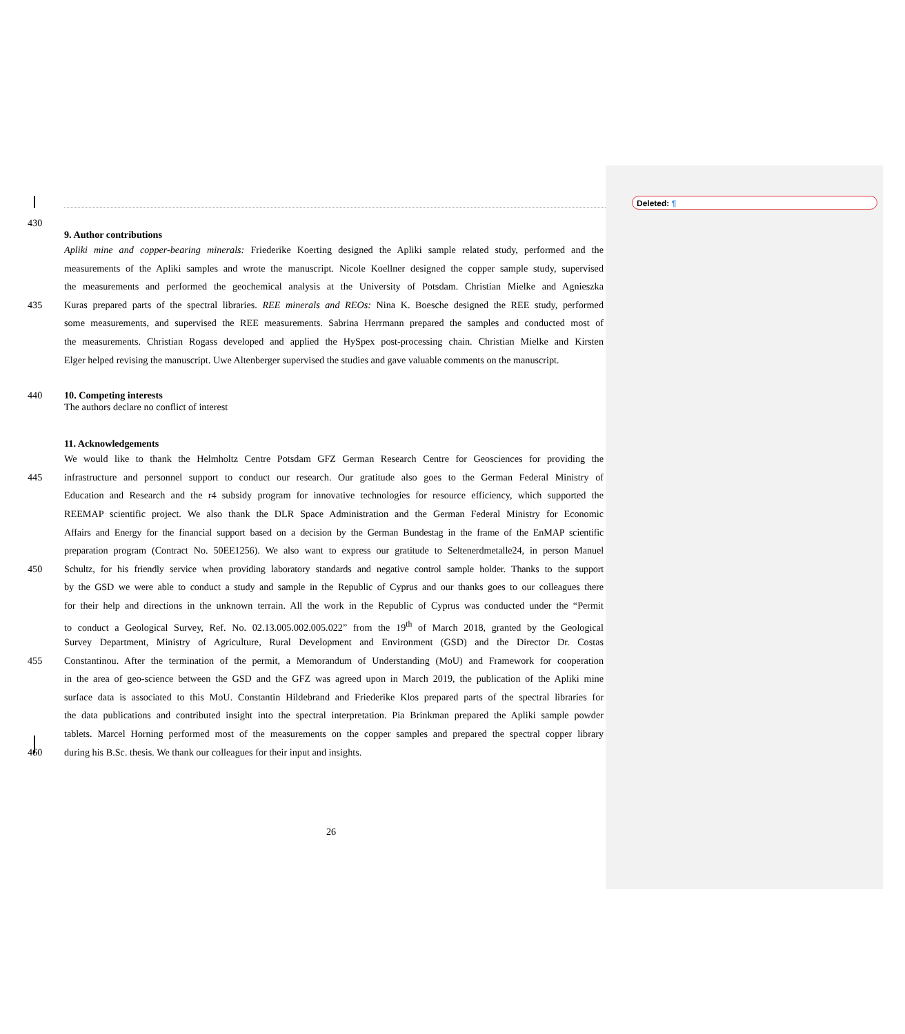Deleted: ¶
430
9. Author contributions
Apliki mine and copper-bearing minerals: Friederike Koerting designed the Apliki sample related study, performed and the
measurements of the Apliki samples and wrote the manuscript. Nicole Koellner designed the copper sample study, supervised
the measurements and performed the geochemical analysis at the University of Potsdam. Christian Mielke and Agnieszka
435 Kuras prepared parts of the spectral libraries. REE minerals and REOs: Nina K. Boesche designed the REE study, performed
some measurements, and supervised the REE measurements. Sabrina Herrmann prepared the samples and conducted most of
the measurements. Christian Rogass developed and applied the HySpex post-processing chain. Christian Mielke and Kirsten
Elger helped revising the manuscript. Uwe Altenberger supervised the studies and gave valuable comments on the manuscript.
440 10. Competing interests
The authors declare no conflict of interest
11. Acknowledgements
We would like to thank the Helmholtz Centre Potsdam GFZ German Research Centre for Geosciences for providing the
445 infrastructure and personnel support to conduct our research. Our gratitude also goes to the German Federal Ministry of
Education and Research and the r4 subsidy program for innovative technologies for resource efficiency, which supported the
REEMAP scientific project. We also thank the DLR Space Administration and the German Federal Ministry for Economic
Affairs and Energy for the financial support based on a decision by the German Bundestag in the frame of the EnMAP scientific
preparation program (Contract No. 50EE1256). We also want to express our gratitude to Seltenerdmetalle24, in person Manuel
450 Schultz, for his friendly service when providing laboratory standards and negative control sample holder. Thanks to the support
by the GSD we were able to conduct a study and sample in the Republic of Cyprus and our thanks goes to our colleagues there
for their help and directions in the unknown terrain. All the work in the Republic of Cyprus was conducted under the “Permit
to conduct a Geological Survey, Ref. No. 02.13.005.002.005.022” from the 19<sup>th</sup> of March 2018, granted by the Geological
Survey Department, Ministry of Agriculture, Rural Development and Environment (GSD) and the Director Dr. Costas
455 Constantinou. After the termination of the permit, a Memorandum of Understanding (MoU) and Framework for cooperation
in the area of geo-science between the GSD and the GFZ was agreed upon in March 2019, the publication of the Apliki mine
surface data is associated to this MoU. Constantin Hildebrand and Friederike Klos prepared parts of the spectral libraries for
the data publications and contributed insight into the spectral interpretation. Pia Brinkman prepared the Apliki sample powder
tablets. Marcel Horning performed most of the measurements on the copper samples and prepared the spectral copper library
460 during his B.Sc. thesis. We thank our colleagues for their input and insights.
26